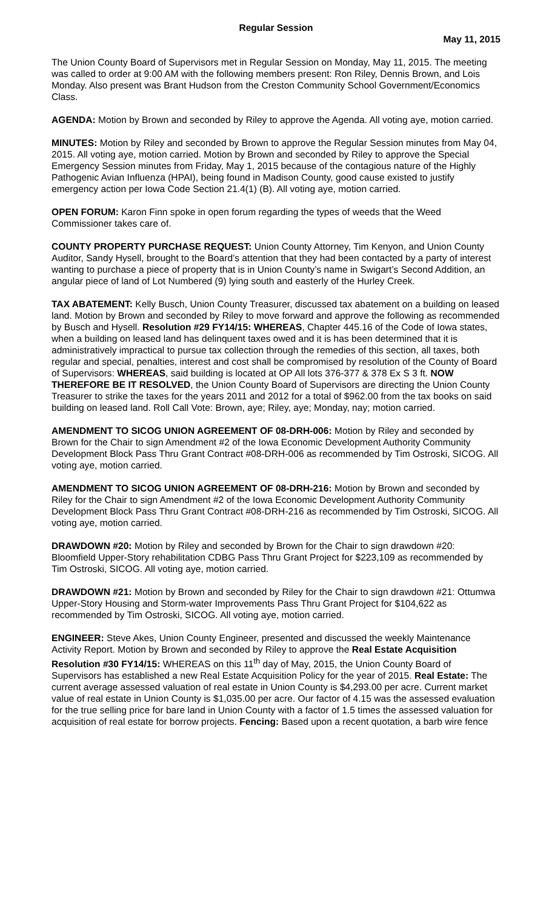Regular Session
May 11, 2015
The Union County Board of Supervisors met in Regular Session on Monday, May 11, 2015. The meeting was called to order at 9:00 AM with the following members present: Ron Riley, Dennis Brown, and Lois Monday. Also present was Brant Hudson from the Creston Community School Government/Economics Class.
AGENDA: Motion by Brown and seconded by Riley to approve the Agenda. All voting aye, motion carried.
MINUTES: Motion by Riley and seconded by Brown to approve the Regular Session minutes from May 04, 2015. All voting aye, motion carried. Motion by Brown and seconded by Riley to approve the Special Emergency Session minutes from Friday, May 1, 2015 because of the contagious nature of the Highly Pathogenic Avian Influenza (HPAI), being found in Madison County, good cause existed to justify emergency action per Iowa Code Section 21.4(1) (B). All voting aye, motion carried.
OPEN FORUM: Karon Finn spoke in open forum regarding the types of weeds that the Weed Commissioner takes care of.
COUNTY PROPERTY PURCHASE REQUEST: Union County Attorney, Tim Kenyon, and Union County Auditor, Sandy Hysell, brought to the Board’s attention that they had been contacted by a party of interest wanting to purchase a piece of property that is in Union County’s name in Swigart’s Second Addition, an angular piece of land of Lot Numbered (9) lying south and easterly of the Hurley Creek.
TAX ABATEMENT: Kelly Busch, Union County Treasurer, discussed tax abatement on a building on leased land. Motion by Brown and seconded by Riley to move forward and approve the following as recommended by Busch and Hysell. Resolution #29 FY14/15: WHEREAS, Chapter 445.16 of the Code of Iowa states, when a building on leased land has delinquent taxes owed and it is has been determined that it is administratively impractical to pursue tax collection through the remedies of this section, all taxes, both regular and special, penalties, interest and cost shall be compromised by resolution of the County of Board of Supervisors: WHEREAS, said building is located at OP All lots 376-377 & 378 Ex S 3 ft. NOW THEREFORE BE IT RESOLVED, the Union County Board of Supervisors are directing the Union County Treasurer to strike the taxes for the years 2011 and 2012 for a total of $962.00 from the tax books on said building on leased land. Roll Call Vote: Brown, aye; Riley, aye; Monday, nay; motion carried.
AMENDMENT TO SICOG UNION AGREEMENT OF 08-DRH-006: Motion by Riley and seconded by Brown for the Chair to sign Amendment #2 of the Iowa Economic Development Authority Community Development Block Pass Thru Grant Contract #08-DRH-006 as recommended by Tim Ostroski, SICOG. All voting aye, motion carried.
AMENDMENT TO SICOG UNION AGREEMENT OF 08-DRH-216: Motion by Brown and seconded by Riley for the Chair to sign Amendment #2 of the Iowa Economic Development Authority Community Development Block Pass Thru Grant Contract #08-DRH-216 as recommended by Tim Ostroski, SICOG. All voting aye, motion carried.
DRAWDOWN #20: Motion by Riley and seconded by Brown for the Chair to sign drawdown #20: Bloomfield Upper-Story rehabilitation CDBG Pass Thru Grant Project for $223,109 as recommended by Tim Ostroski, SICOG. All voting aye, motion carried.
DRAWDOWN #21: Motion by Brown and seconded by Riley for the Chair to sign drawdown #21: Ottumwa Upper-Story Housing and Storm-water Improvements Pass Thru Grant Project for $104,622 as recommended by Tim Ostroski, SICOG. All voting aye, motion carried.
ENGINEER: Steve Akes, Union County Engineer, presented and discussed the weekly Maintenance Activity Report. Motion by Brown and seconded by Riley to approve the Real Estate Acquisition Resolution #30 FY14/15: WHEREAS on this 11<sup>th</sup> day of May, 2015, the Union County Board of Supervisors has established a new Real Estate Acquisition Policy for the year of 2015. Real Estate: The current average assessed valuation of real estate in Union County is $4,293.00 per acre. Current market value of real estate in Union County is $1,035.00 per acre. Our factor of 4.15 was the assessed evaluation for the true selling price for bare land in Union County with a factor of 1.5 times the assessed valuation for acquisition of real estate for borrow projects. Fencing: Based upon a recent quotation, a barb wire fence